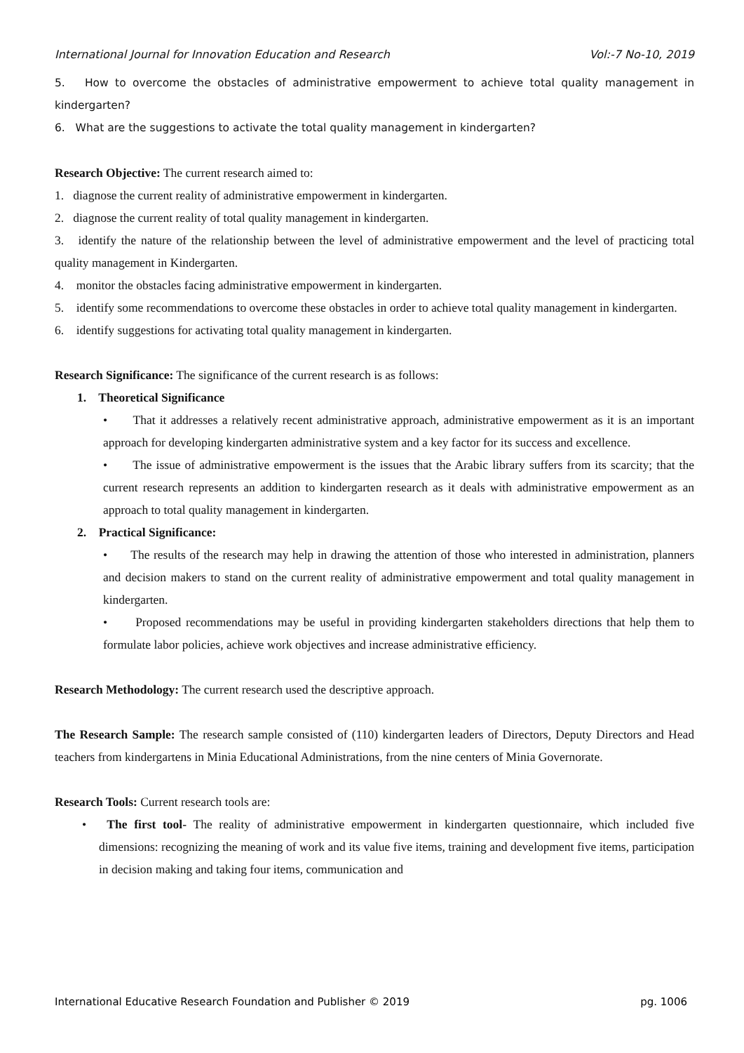International Journal for Innovation Education and Research Vol:-7 No-10, 2019
5. How to overcome the obstacles of administrative empowerment to achieve total quality management in kindergarten?
6. What are the suggestions to activate the total quality management in kindergarten?
Research Objective: The current research aimed to:
1. diagnose the current reality of administrative empowerment in kindergarten.
2. diagnose the current reality of total quality management in kindergarten.
3. identify the nature of the relationship between the level of administrative empowerment and the level of practicing total quality management in Kindergarten.
4. monitor the obstacles facing administrative empowerment in kindergarten.
5. identify some recommendations to overcome these obstacles in order to achieve total quality management in kindergarten.
6. identify suggestions for activating total quality management in kindergarten.
Research Significance: The significance of the current research is as follows:
1. Theoretical Significance
• That it addresses a relatively recent administrative approach, administrative empowerment as it is an important approach for developing kindergarten administrative system and a key factor for its success and excellence.
• The issue of administrative empowerment is the issues that the Arabic library suffers from its scarcity; that the current research represents an addition to kindergarten research as it deals with administrative empowerment as an approach to total quality management in kindergarten.
2. Practical Significance:
• The results of the research may help in drawing the attention of those who interested in administration, planners and decision makers to stand on the current reality of administrative empowerment and total quality management in kindergarten.
• Proposed recommendations may be useful in providing kindergarten stakeholders directions that help them to formulate labor policies, achieve work objectives and increase administrative efficiency.
Research Methodology: The current research used the descriptive approach.
The Research Sample: The research sample consisted of (110) kindergarten leaders of Directors, Deputy Directors and Head teachers from kindergartens in Minia Educational Administrations, from the nine centers of Minia Governorate.
Research Tools: Current research tools are:
• The first tool- The reality of administrative empowerment in kindergarten questionnaire, which included five dimensions: recognizing the meaning of work and its value five items, training and development five items, participation in decision making and taking four items, communication and
International Educative Research Foundation and Publisher © 2019 pg. 1006